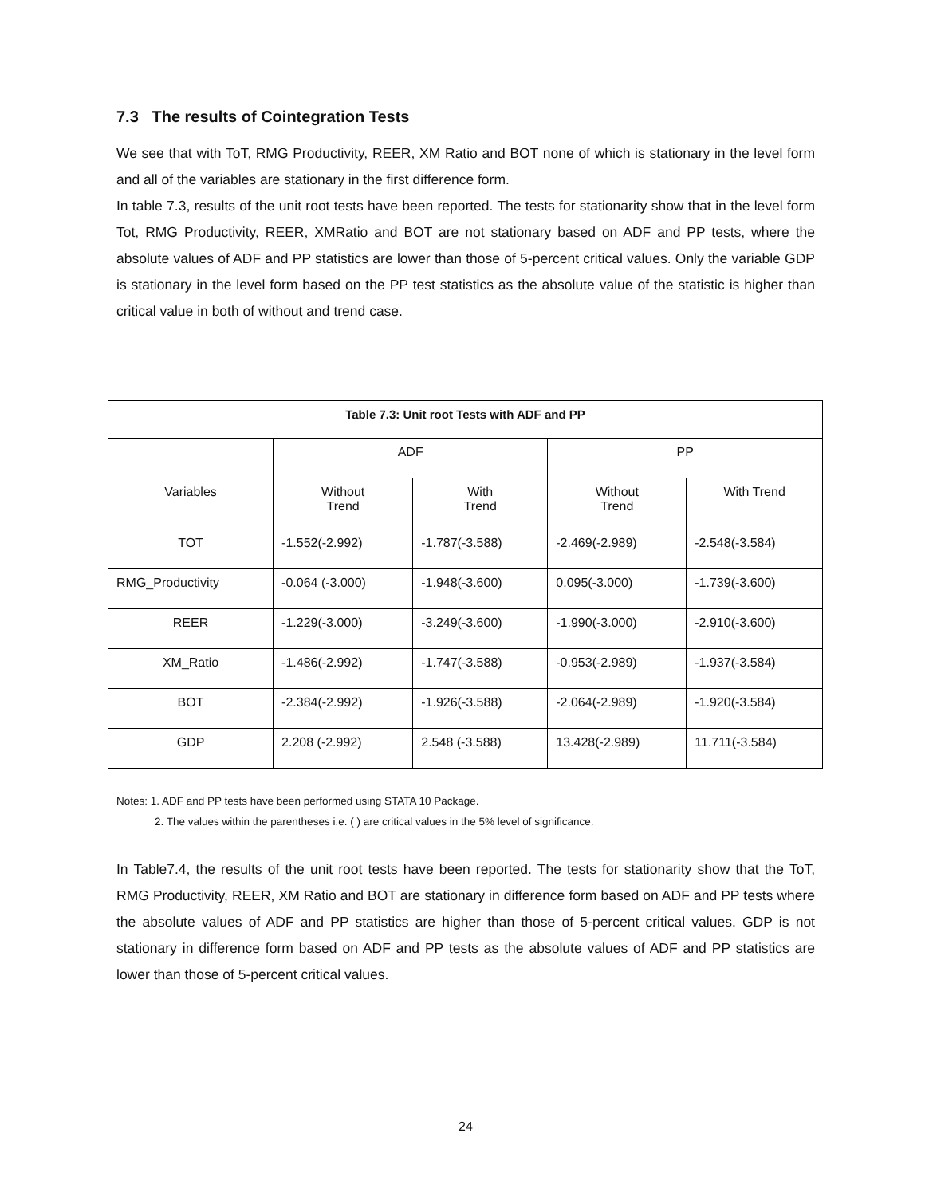7.3 The results of Cointegration Tests
We see that with ToT, RMG Productivity, REER, XM Ratio and BOT none of which is stationary in the level form and all of the variables are stationary in the first difference form.
In table 7.3, results of the unit root tests have been reported. The tests for stationarity show that in the level form Tot, RMG Productivity, REER, XMRatio and BOT are not stationary based on ADF and PP tests, where the absolute values of ADF and PP statistics are lower than those of 5-percent critical values. Only the variable GDP is stationary in the level form based on the PP test statistics as the absolute value of the statistic is higher than critical value in both of without and trend case.
| Table 7.3: Unit root Tests with ADF and PP | | | | |
| --- | --- | --- | --- | --- |
| | ADF | | PP | |
| Variables | Without Trend | With Trend | Without Trend | With Trend |
| TOT | -1.552(-2.992) | -1.787(-3.588) | -2.469(-2.989) | -2.548(-3.584) |
| RMG_Productivity | -0.064 (-3.000) | -1.948(-3.600) | 0.095(-3.000) | -1.739(-3.600) |
| REER | -1.229(-3.000) | -3.249(-3.600) | -1.990(-3.000) | -2.910(-3.600) |
| XM_Ratio | -1.486(-2.992) | -1.747(-3.588) | -0.953(-2.989) | -1.937(-3.584) |
| BOT | -2.384(-2.992) | -1.926(-3.588) | -2.064(-2.989) | -1.920(-3.584) |
| GDP | 2.208 (-2.992) | 2.548 (-3.588) | 13.428(-2.989) | 11.711(-3.584) |
Notes: 1. ADF and PP tests have been performed using STATA 10 Package.
2. The values within the parentheses i.e. ( ) are critical values in the 5% level of significance.
In Table7.4, the results of the unit root tests have been reported. The tests for stationarity show that the ToT, RMG Productivity, REER, XM Ratio and BOT are stationary in difference form based on ADF and PP tests where the absolute values of ADF and PP statistics are higher than those of 5-percent critical values. GDP is not stationary in difference form based on ADF and PP tests as the absolute values of ADF and PP statistics are lower than those of 5-percent critical values.
24